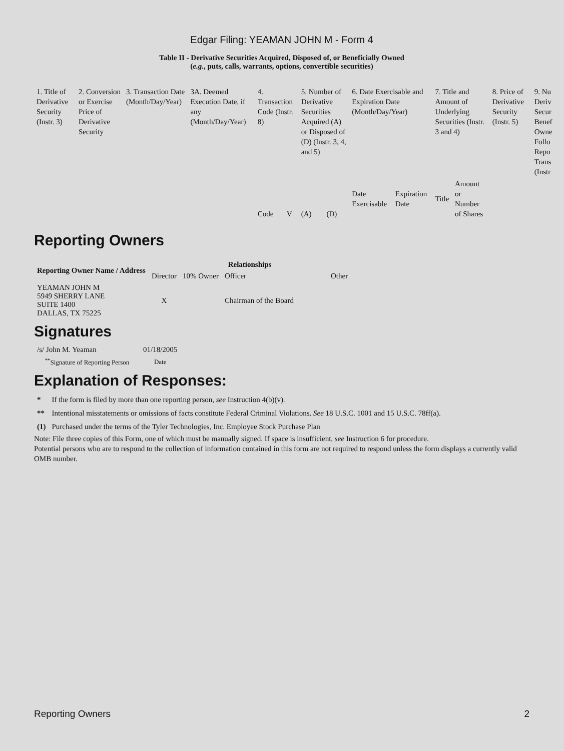Edgar Filing: YEAMAN JOHN M - Form 4
Table II - Derivative Securities Acquired, Disposed of, or Beneficially Owned
(e.g., puts, calls, warrants, options, convertible securities)
| 1. Title of Derivative Security (Instr. 3) | 2. Conversion or Exercise Price of Derivative Security | 3. Transaction Date (Month/Day/Year) | 3A. Deemed Execution Date, if any (Month/Day/Year) | 4. Transaction Code (Instr. 8) | | 5. Number of Derivative Securities Acquired (A) or Disposed of (D) (Instr. 3, 4, and 5) | | 6. Date Exercisable and Expiration Date (Month/Day/Year) | | 7. Title and Amount of Underlying Securities (Instr. 3 and 4) | | 8. Price of Derivative Security (Instr. 5) | 9. Nu Deriv Secur Benef Owne Follo Repo Trans (Instr |
| | | | | Code | V | (A) | (D) | Date Exercisable | Expiration Date | Title | Amount or Number of Shares | | |
Reporting Owners
| Reporting Owner Name / Address | Relationships | | | |
| --- | --- | --- | --- | --- |
| | Director | 10% Owner | Officer | Other |
| YEAMAN JOHN M 5949 SHERRY LANE SUITE 1400 DALLAS, TX 75225 | X | | Chairman of the Board | |
Signatures
| /s/ John M. Yeaman | 01/18/2005 |
| <sup>**</sup> Signature of Reporting Person | Date |
Explanation of Responses:
| * | If the form is filed by more than one reporting person, see Instruction 4(b)(v). |
| ** | Intentional misstatements or omissions of facts constitute Federal Criminal Violations. See 18 U.S.C. 1001 and 15 U.S.C. 78ff(a). |
| (1) | Purchased under the terms of the Tyler Technologies, Inc. Employee Stock Purchase Plan |
Note: File three copies of this Form, one of which must be manually signed. If space is insufficient, see Instruction 6 for procedure.
Potential persons who are to respond to the collection of information contained in this form are not required to respond unless the form displays a currently valid OMB number.
Reporting Owners 2